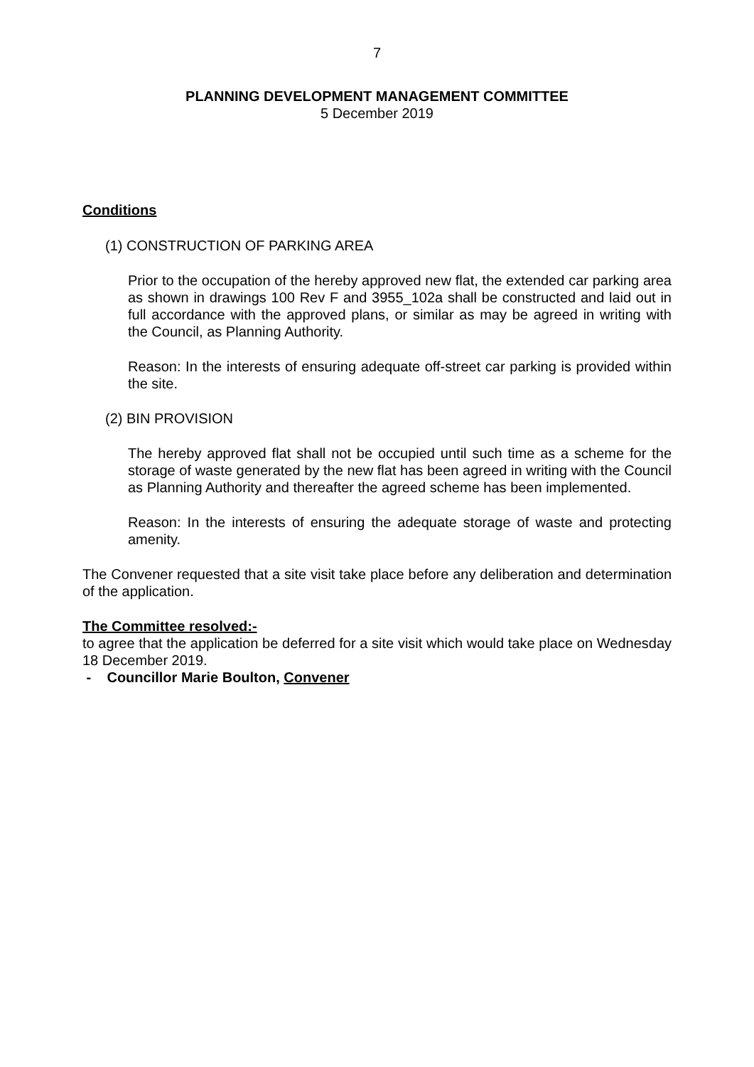7
PLANNING DEVELOPMENT MANAGEMENT COMMITTEE
5 December 2019
Conditions
(1) CONSTRUCTION OF PARKING AREA
Prior to the occupation of the hereby approved new flat, the extended car parking area as shown in drawings 100 Rev F and 3955_102a shall be constructed and laid out in full accordance with the approved plans, or similar as may be agreed in writing with the Council, as Planning Authority.
Reason: In the interests of ensuring adequate off-street car parking is provided within the site.
(2) BIN PROVISION
The hereby approved flat shall not be occupied until such time as a scheme for the storage of waste generated by the new flat has been agreed in writing with the Council as Planning Authority and thereafter the agreed scheme has been implemented.
Reason: In the interests of ensuring the adequate storage of waste and protecting amenity.
The Convener requested that a site visit take place before any deliberation and determination of the application.
The Committee resolved:-
to agree that the application be deferred for a site visit which would take place on Wednesday 18 December 2019.
- Councillor Marie Boulton, Convener